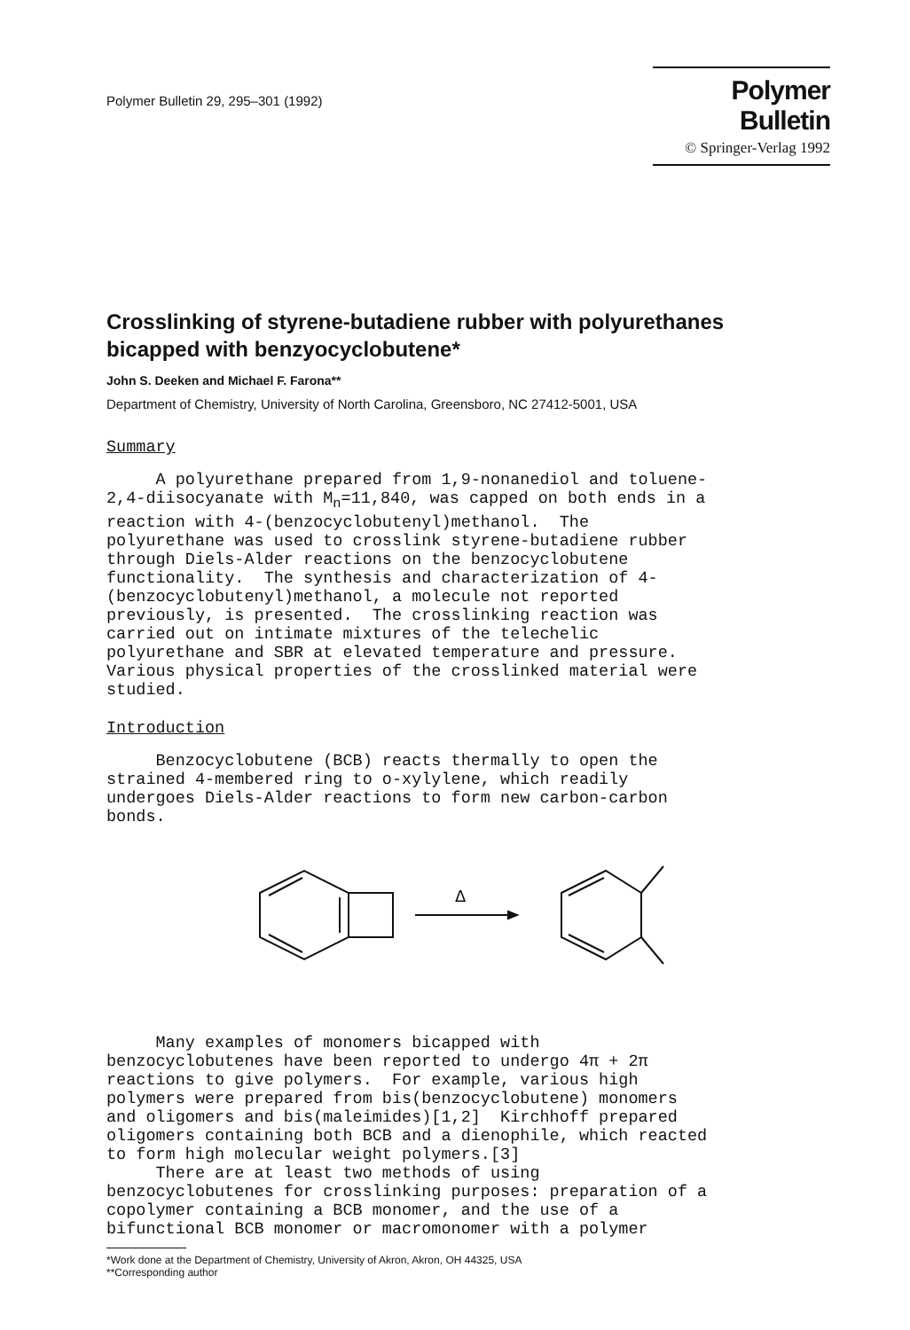Polymer Bulletin 29, 295–301 (1992)
Polymer Bulletin
© Springer-Verlag 1992
Crosslinking of styrene-butadiene rubber with polyurethanes bicapped with benzyocyclobutene*
John S. Deeken and Michael F. Farona**
Department of Chemistry, University of North Carolina, Greensboro, NC 27412-5001, USA
Summary
A polyurethane prepared from 1,9-nonanediol and toluene- 2,4-diisocyanate with M<sub>n</sub>=11,840, was capped on both ends in a reaction with 4-(benzocyclobutenyl)methanol. The polyurethane was used to crosslink styrene-butadiene rubber through Diels-Alder reactions on the benzocyclobutene functionality. The synthesis and characterization of 4- (benzocyclobutenyl)methanol, a molecule not reported previously, is presented. The crosslinking reaction was carried out on intimate mixtures of the telechelic polyurethane and SBR at elevated temperature and pressure. Various physical properties of the crosslinked material were studied.
Introduction
Benzocyclobutene (BCB) reacts thermally to open the strained 4-membered ring to o-xylylene, which readily undergoes Diels-Alder reactions to form new carbon-carbon bonds.
Δ
Many examples of monomers bicapped with benzocyclobutenes have been reported to undergo 4π + 2π reactions to give polymers. For example, various high polymers were prepared from bis(benzocyclobutene) monomers and oligomers and bis(maleimides)[1,2] Kirchhoff prepared oligomers containing both BCB and a dienophile, which reacted to form high molecular weight polymers.[3] There are at least two methods of using benzocyclobutenes for crosslinking purposes: preparation of a copolymer containing a BCB monomer, and the use of a bifunctional BCB monomer or macromonomer with a polymer
*Work done at the Department of Chemistry, University of Akron, Akron, OH 44325, USA
**Corresponding author